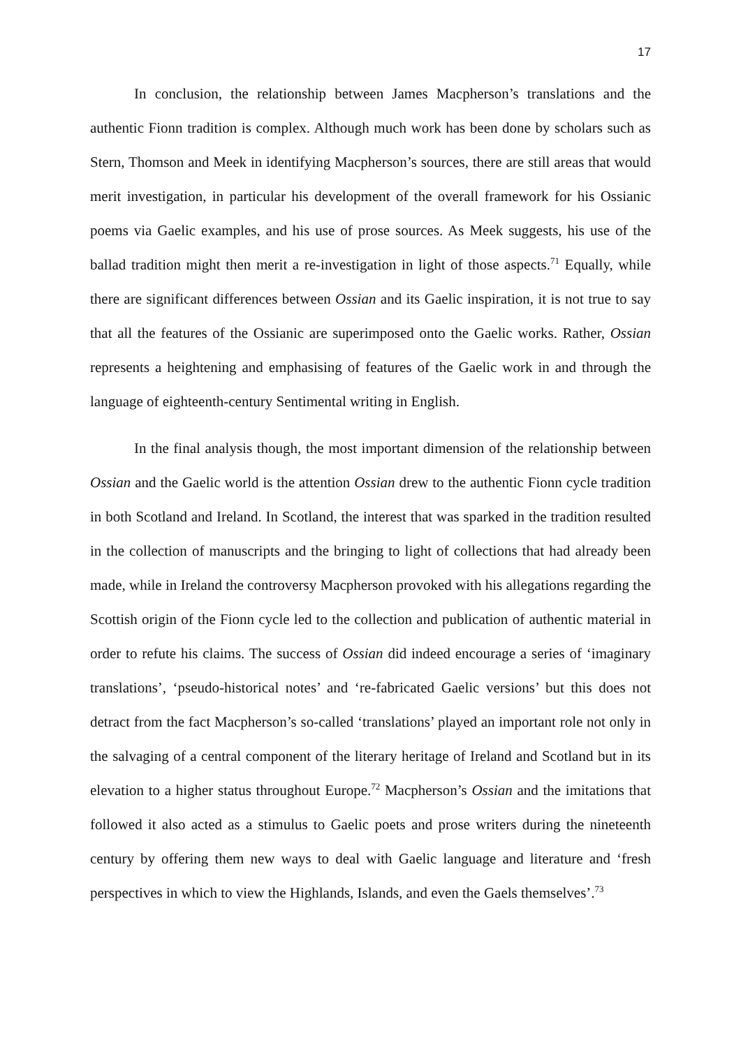17
In conclusion, the relationship between James Macpherson’s translations and the authentic Fionn tradition is complex. Although much work has been done by scholars such as Stern, Thomson and Meek in identifying Macpherson’s sources, there are still areas that would merit investigation, in particular his development of the overall framework for his Ossianic poems via Gaelic examples, and his use of prose sources. As Meek suggests, his use of the ballad tradition might then merit a re-investigation in light of those aspects.<sup>71</sup> Equally, while there are significant differences between Ossian and its Gaelic inspiration, it is not true to say that all the features of the Ossianic are superimposed onto the Gaelic works. Rather, Ossian represents a heightening and emphasising of features of the Gaelic work in and through the language of eighteenth-century Sentimental writing in English.
In the final analysis though, the most important dimension of the relationship between Ossian and the Gaelic world is the attention Ossian drew to the authentic Fionn cycle tradition in both Scotland and Ireland. In Scotland, the interest that was sparked in the tradition resulted in the collection of manuscripts and the bringing to light of collections that had already been made, while in Ireland the controversy Macpherson provoked with his allegations regarding the Scottish origin of the Fionn cycle led to the collection and publication of authentic material in order to refute his claims. The success of Ossian did indeed encourage a series of ‘imaginary translations’, ‘pseudo-historical notes’ and ‘re-fabricated Gaelic versions’ but this does not detract from the fact Macpherson’s so-called ‘translations’ played an important role not only in the salvaging of a central component of the literary heritage of Ireland and Scotland but in its elevation to a higher status throughout Europe.<sup>72</sup> Macpherson’s Ossian and the imitations that followed it also acted as a stimulus to Gaelic poets and prose writers during the nineteenth century by offering them new ways to deal with Gaelic language and literature and ‘fresh perspectives in which to view the Highlands, Islands, and even the Gaels themselves’.<sup>73</sup>